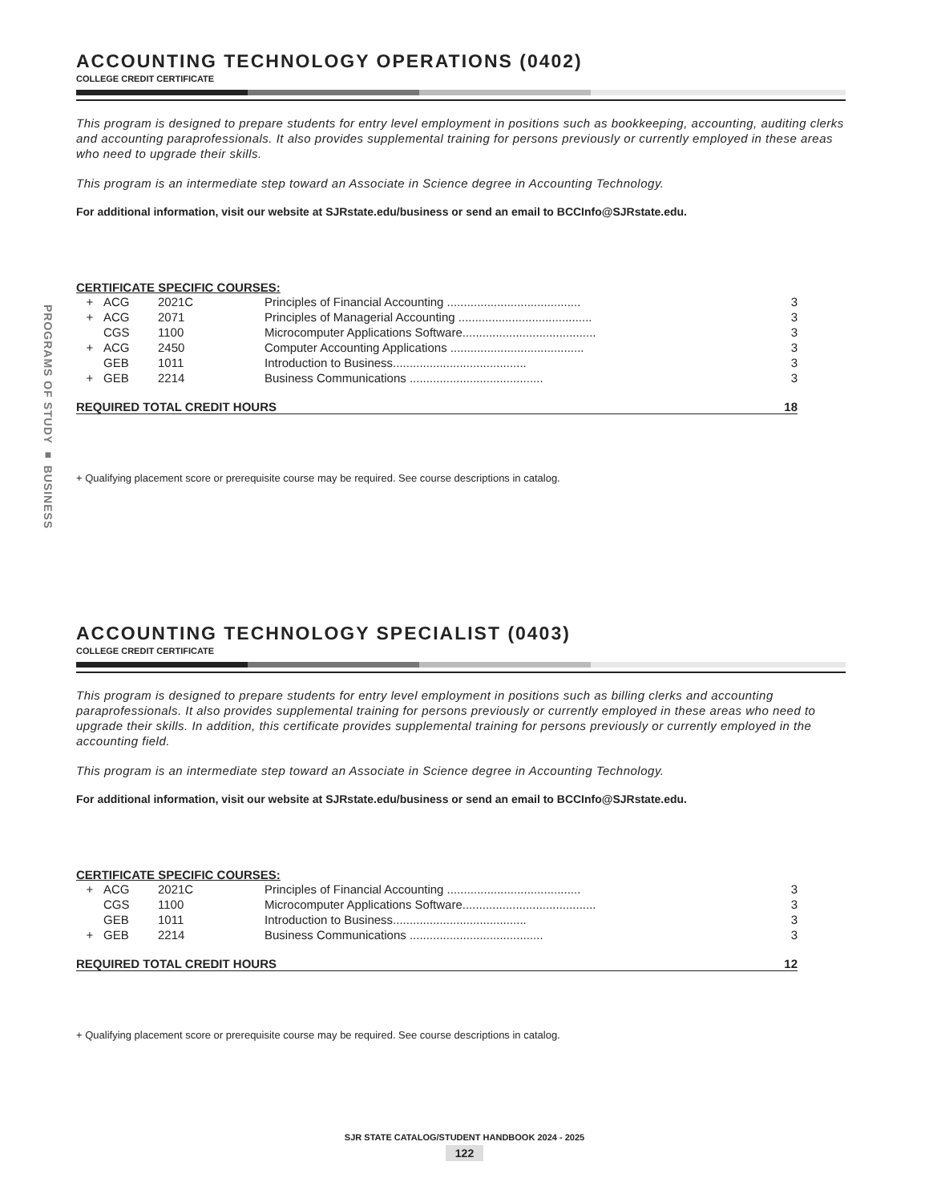PROGRAMS OF STUDY ■ BUSINESS
ACCOUNTING TECHNOLOGY OPERATIONS (0402)
COLLEGE CREDIT CERTIFICATE
This program is designed to prepare students for entry level employment in positions such as bookkeeping, accounting, auditing clerks and accounting paraprofessionals. It also provides supplemental training for persons previously or currently employed in these areas who need to upgrade their skills.
This program is an intermediate step toward an Associate in Science degree in Accounting Technology.
For additional information, visit our website at SJRstate.edu/business or send an email to BCCInfo@SJRstate.edu.
CERTIFICATE SPECIFIC COURSES:
| + | ACG | 2021C | Principles of Financial Accounting ........................................ | 3 |
| + | ACG | 2071 | Principles of Managerial Accounting ........................................ | 3 |
| | CGS | 1100 | Microcomputer Applications Software........................................ | 3 |
| + | ACG | 2450 | Computer Accounting Applications ........................................ | 3 |
| | GEB | 1011 | Introduction to Business........................................ | 3 |
| + | GEB | 2214 | Business Communications ........................................ | 3 |
REQUIRED TOTAL CREDIT HOURS 18
+ Qualifying placement score or prerequisite course may be required. See course descriptions in catalog.
ACCOUNTING TECHNOLOGY SPECIALIST (0403)
COLLEGE CREDIT CERTIFICATE
This program is designed to prepare students for entry level employment in positions such as billing clerks and accounting paraprofessionals. It also provides supplemental training for persons previously or currently employed in these areas who need to upgrade their skills. In addition, this certificate provides supplemental training for persons previously or currently employed in the accounting field.
This program is an intermediate step toward an Associate in Science degree in Accounting Technology.
For additional information, visit our website at SJRstate.edu/business or send an email to BCCInfo@SJRstate.edu.
CERTIFICATE SPECIFIC COURSES:
| + | ACG | 2021C | Principles of Financial Accounting ........................................ | 3 |
| | CGS | 1100 | Microcomputer Applications Software........................................ | 3 |
| | GEB | 1011 | Introduction to Business........................................ | 3 |
| + | GEB | 2214 | Business Communications ........................................ | 3 |
REQUIRED TOTAL CREDIT HOURS 12
+ Qualifying placement score or prerequisite course may be required. See course descriptions in catalog.
SJR STATE CATALOG/STUDENT HANDBOOK 2024 - 2025
122